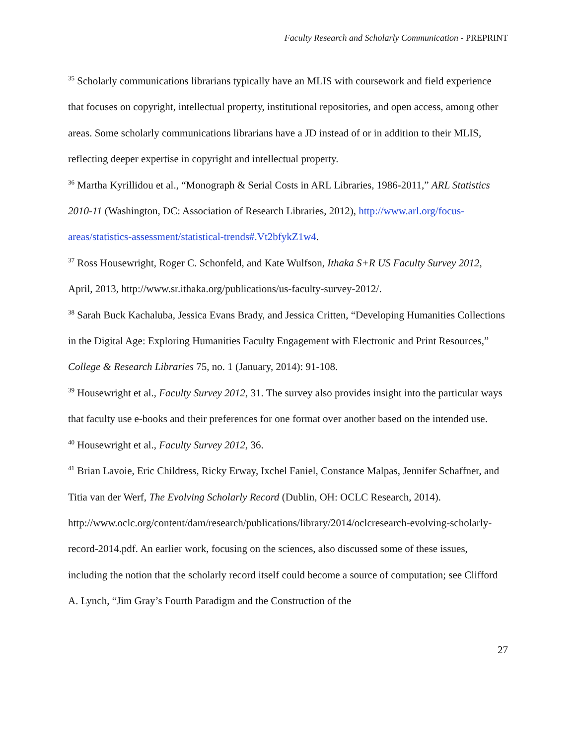Faculty Research and Scholarly Communication - PREPRINT
<sup>35</sup> Scholarly communications librarians typically have an MLIS with coursework and field experience that focuses on copyright, intellectual property, institutional repositories, and open access, among other areas. Some scholarly communications librarians have a JD instead of or in addition to their MLIS, reflecting deeper expertise in copyright and intellectual property.
<sup>36</sup> Martha Kyrillidou et al., “Monograph & Serial Costs in ARL Libraries, 1986-2011,” ARL Statistics 2010-11 (Washington, DC: Association of Research Libraries, 2012), http://www.arl.org/focus-areas/statistics-assessment/statistical-trends#.Vt2bfykZ1w4.
<sup>37</sup> Ross Housewright, Roger C. Schonfeld, and Kate Wulfson, Ithaka S+R US Faculty Survey 2012, April, 2013, http://www.sr.ithaka.org/publications/us-faculty-survey-2012/.
<sup>38</sup> Sarah Buck Kachaluba, Jessica Evans Brady, and Jessica Critten, “Developing Humanities Collections in the Digital Age: Exploring Humanities Faculty Engagement with Electronic and Print Resources,” College & Research Libraries 75, no. 1 (January, 2014): 91-108.
<sup>39</sup> Housewright et al., Faculty Survey 2012, 31. The survey also provides insight into the particular ways that faculty use e-books and their preferences for one format over another based on the intended use.
<sup>40</sup> Housewright et al., Faculty Survey 2012, 36.
<sup>41</sup> Brian Lavoie, Eric Childress, Ricky Erway, Ixchel Faniel, Constance Malpas, Jennifer Schaffner, and Titia van der Werf, The Evolving Scholarly Record (Dublin, OH: OCLC Research, 2014).
http://www.oclc.org/content/dam/research/publications/library/2014/oclcresearch-evolving-scholarly-record-2014.pdf. An earlier work, focusing on the sciences, also discussed some of these issues, including the notion that the scholarly record itself could become a source of computation; see Clifford A. Lynch, “Jim Gray’s Fourth Paradigm and the Construction of the
27